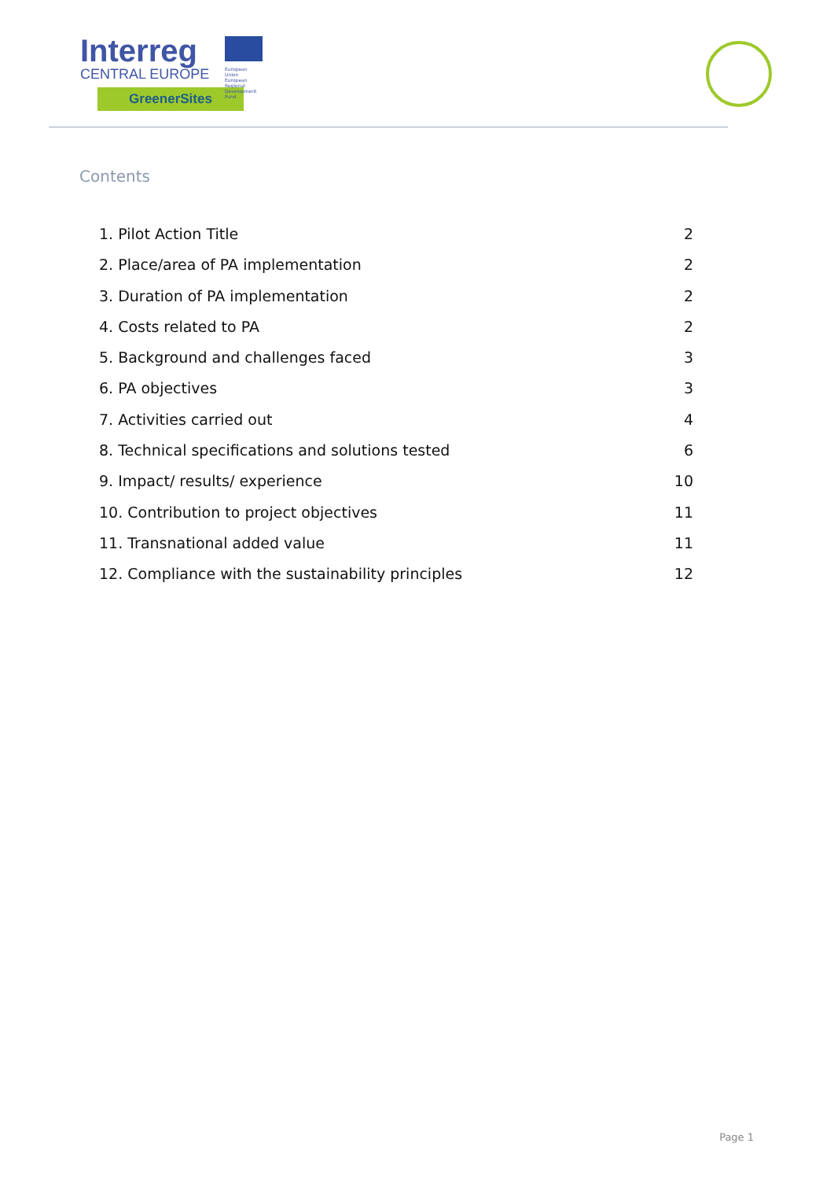Interreg
CENTRAL EUROPE
European Union
European Regional
Development Fund
GreenerSites
Contents
1. Pilot Action Title 2
2. Place/area of PA implementation 2
3. Duration of PA implementation 2
4. Costs related to PA 2
5. Background and challenges faced 3
6. PA objectives 3
7. Activities carried out 4
8. Technical specifications and solutions tested 6
9. Impact/ results/ experience 10
10. Contribution to project objectives 11
11. Transnational added value 11
12. Compliance with the sustainability principles 12
Page 1